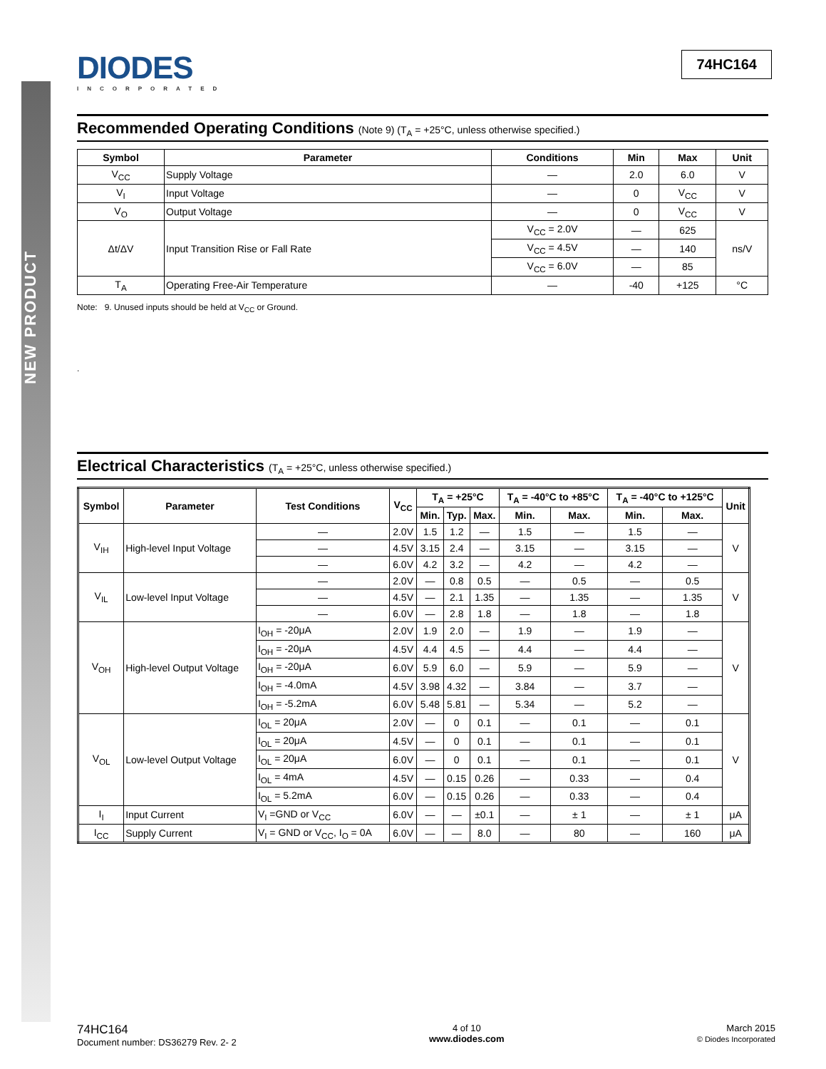NEW PRODUCT
DIODES
INCORPORATED
74HC164
Recommended Operating Conditions (Note 9) (T<sub>A</sub> = +25°C, unless otherwise specified.)
| Symbol | Parameter | Conditions | Min | Max | Unit |
| --- | --- | --- | --- | --- | --- |
| V<sub>CC</sub> | Supply Voltage | — | 2.0 | 6.0 | V |
| V<sub>I</sub> | Input Voltage | — | 0 | V<sub>CC</sub> | V |
| V<sub>O</sub> | Output Voltage | — | 0 | V<sub>CC</sub> | V |
| Δt/ΔV | Input Transition Rise or Fall Rate | V<sub>CC</sub> = 2.0V | — | 625 | ns/V |
| | | V<sub>CC</sub> = 4.5V | — | 140 | |
| | | V<sub>CC</sub> = 6.0V | — | 85 | |
| T<sub>A</sub> | Operating Free-Air Temperature | — | -40 | +125 | °C |
Note: 9. Unused inputs should be held at V<sub>CC</sub> or Ground.
.
Electrical Characteristics (T<sub>A</sub> = +25°C, unless otherwise specified.)
| Symbol | Parameter | Test Conditions | V<sub>CC</sub> | T<sub>A</sub> = +25°C | | | T<sub>A</sub> = -40°C to +85°C | | T<sub>A</sub> = -40°C to +125°C | | Unit |
| --- | --- | --- | --- | --- | --- | --- | --- | --- | --- | --- | --- |
| | | | | Min. | Typ. | Max. | Min. | Max. | Min. | Max. | |
| V<sub>IH</sub> | High-level Input Voltage | — | 2.0V | 1.5 | 1.2 | — | 1.5 | — | 1.5 | — | V |
| | | — | 4.5V | 3.15 | 2.4 | — | 3.15 | — | 3.15 | — | |
| | | — | 6.0V | 4.2 | 3.2 | — | 4.2 | — | 4.2 | — | |
| V<sub>IL</sub> | Low-level Input Voltage | — | 2.0V | — | 0.8 | 0.5 | — | 0.5 | — | 0.5 | V |
| | | — | 4.5V | — | 2.1 | 1.35 | — | 1.35 | — | 1.35 | |
| | | — | 6.0V | — | 2.8 | 1.8 | — | 1.8 | — | 1.8 | |
| V<sub>OH</sub> | High-level Output Voltage | I<sub>OH</sub> = -20μA | 2.0V | 1.9 | 2.0 | — | 1.9 | — | 1.9 | — | V |
| | | I<sub>OH</sub> = -20μA | 4.5V | 4.4 | 4.5 | — | 4.4 | — | 4.4 | — | |
| | | I<sub>OH</sub> = -20μA | 6.0V | 5.9 | 6.0 | — | 5.9 | — | 5.9 | — | |
| | | I<sub>OH</sub> = -4.0mA | 4.5V | 3.98 | 4.32 | — | 3.84 | — | 3.7 | — | |
| | | I<sub>OH</sub> = -5.2mA | 6.0V | 5.48 | 5.81 | — | 5.34 | — | 5.2 | — | |
| V<sub>OL</sub> | Low-level Output Voltage | I<sub>OL</sub> = 20μA | 2.0V | — | 0 | 0.1 | — | 0.1 | — | 0.1 | V |
| | | I<sub>OL</sub> = 20μA | 4.5V | — | 0 | 0.1 | — | 0.1 | — | 0.1 | |
| | | I<sub>OL</sub> = 20μA | 6.0V | — | 0 | 0.1 | — | 0.1 | — | 0.1 | |
| | | I<sub>OL</sub> = 4mA | 4.5V | — | 0.15 | 0.26 | — | 0.33 | — | 0.4 | |
| | | I<sub>OL</sub> = 5.2mA | 6.0V | — | 0.15 | 0.26 | — | 0.33 | — | 0.4 | |
| I<sub>I</sub> | Input Current | V<sub>I</sub> =GND or V<sub>CC</sub> | 6.0V | — | — | ±0.1 | — | ± 1 | — | ± 1 | μA |
| I<sub>CC</sub> | Supply Current | V<sub>I</sub> = GND or V<sub>CC</sub>, I<sub>O</sub> = 0A | 6.0V | — | — | 8.0 | — | 80 | — | 160 | μA |
74HC164
Document number: DS36279 Rev. 2- 2
4 of 10
www.diodes.com
March 2015
© Diodes Incorporated